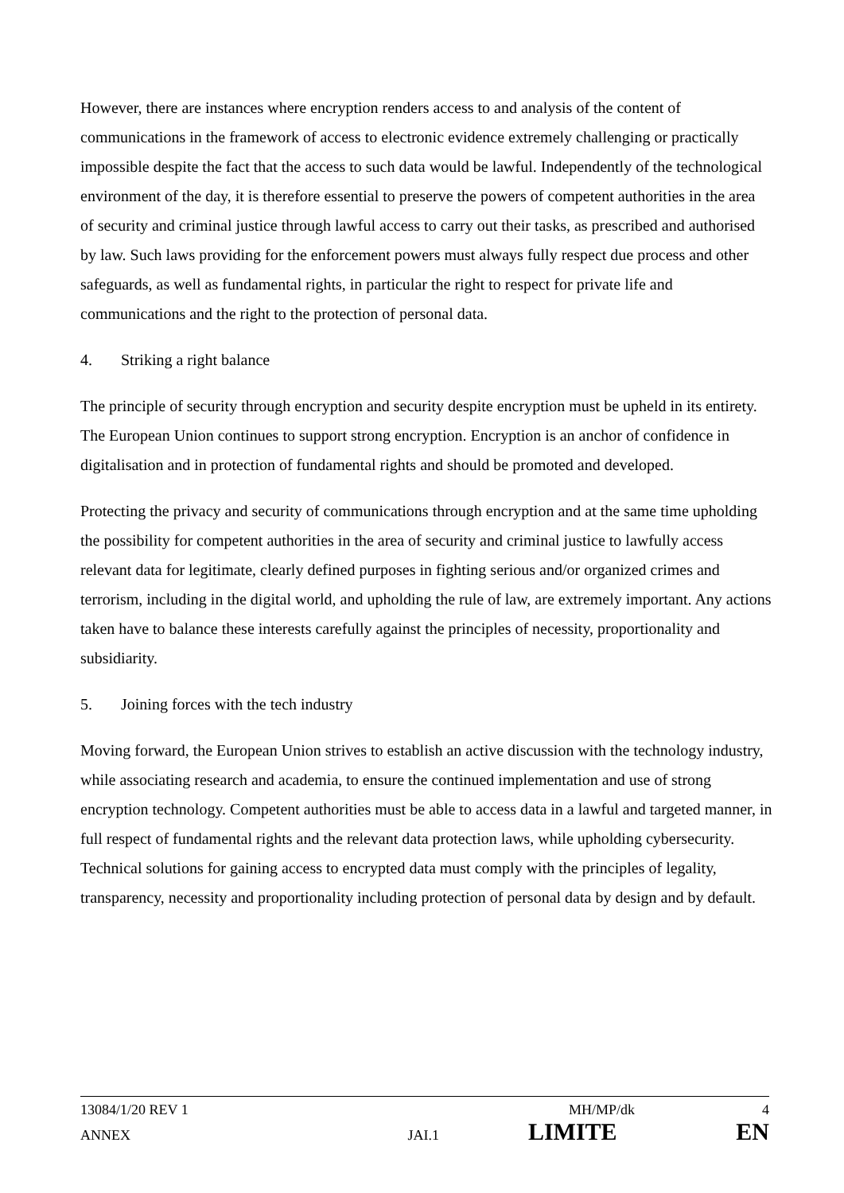However, there are instances where encryption renders access to and analysis of the content of communications in the framework of access to electronic evidence extremely challenging or practically impossible despite the fact that the access to such data would be lawful. Independently of the technological environment of the day, it is therefore essential to preserve the powers of competent authorities in the area of security and criminal justice through lawful access to carry out their tasks, as prescribed and authorised by law. Such laws providing for the enforcement powers must always fully respect due process and other safeguards, as well as fundamental rights, in particular the right to respect for private life and communications and the right to the protection of personal data.
4. Striking a right balance
The principle of security through encryption and security despite encryption must be upheld in its entirety. The European Union continues to support strong encryption. Encryption is an anchor of confidence in digitalisation and in protection of fundamental rights and should be promoted and developed.
Protecting the privacy and security of communications through encryption and at the same time upholding the possibility for competent authorities in the area of security and criminal justice to lawfully access relevant data for legitimate, clearly defined purposes in fighting serious and/or organized crimes and terrorism, including in the digital world, and upholding the rule of law, are extremely important. Any actions taken have to balance these interests carefully against the principles of necessity, proportionality and subsidiarity.
5. Joining forces with the tech industry
Moving forward, the European Union strives to establish an active discussion with the technology industry, while associating research and academia, to ensure the continued implementation and use of strong encryption technology. Competent authorities must be able to access data in a lawful and targeted manner, in full respect of fundamental rights and the relevant data protection laws, while upholding cybersecurity. Technical solutions for gaining access to encrypted data must comply with the principles of legality, transparency, necessity and proportionality including protection of personal data by design and by default.
13084/1/20 REV 1 MH/MP/dk 4
ANNEX JAI.1 LIMITE EN